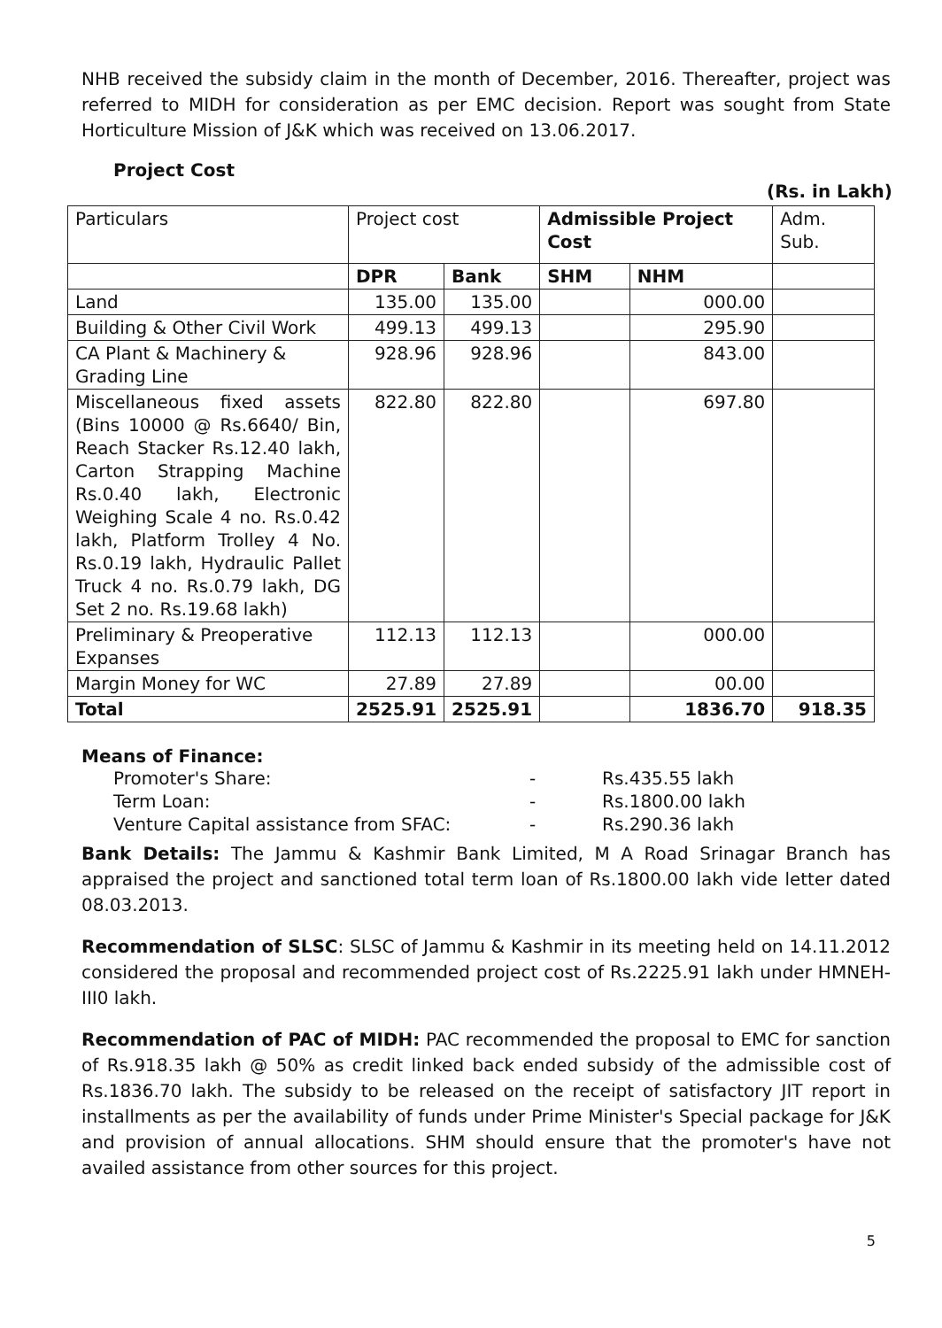NHB received the subsidy claim in the month of December, 2016. Thereafter, project was referred to MIDH for consideration as per EMC decision. Report was sought from State Horticulture Mission of J&K which was received on 13.06.2017.
Project Cost
(Rs. in Lakh)
| Particulars | Project cost | | Admissible Project Cost | | Adm. Sub. |
| --- | --- | --- | --- | --- | --- |
| | DPR | Bank | SHM | NHM | |
| Land | 135.00 | 135.00 | | 000.00 | |
| Building & Other Civil Work | 499.13 | 499.13 | | 295.90 | |
| CA Plant & Machinery & Grading Line | 928.96 | 928.96 | | 843.00 | |
| Miscellaneous fixed assets (Bins 10000 @ Rs.6640/ Bin, Reach Stacker Rs.12.40 lakh, Carton Strapping Machine Rs.0.40 lakh, Electronic Weighing Scale 4 no. Rs.0.42 lakh, Platform Trolley 4 No. Rs.0.19 lakh, Hydraulic Pallet Truck 4 no. Rs.0.79 lakh, DG Set 2 no. Rs.19.68 lakh) | 822.80 | 822.80 | | 697.80 | |
| Preliminary & Preoperative Expanses | 112.13 | 112.13 | | 000.00 | |
| Margin Money for WC | 27.89 | 27.89 | | 00.00 | |
| Total | 2525.91 | 2525.91 | | 1836.70 | 918.35 |
Means of Finance:
| Promoter's Share: | - | Rs.435.55 lakh |
| Term Loan: | - | Rs.1800.00 lakh |
| Venture Capital assistance from SFAC: | - | Rs.290.36 lakh |
Bank Details: The Jammu & Kashmir Bank Limited, M A Road Srinagar Branch has appraised the project and sanctioned total term loan of Rs.1800.00 lakh vide letter dated 08.03.2013.
Recommendation of SLSC: SLSC of Jammu & Kashmir in its meeting held on 14.11.2012 considered the proposal and recommended project cost of Rs.2225.91 lakh under HMNEH-III0 lakh.
Recommendation of PAC of MIDH: PAC recommended the proposal to EMC for sanction of Rs.918.35 lakh @ 50% as credit linked back ended subsidy of the admissible cost of Rs.1836.70 lakh. The subsidy to be released on the receipt of satisfactory JIT report in installments as per the availability of funds under Prime Minister's Special package for J&K and provision of annual allocations. SHM should ensure that the promoter's have not availed assistance from other sources for this project.
5